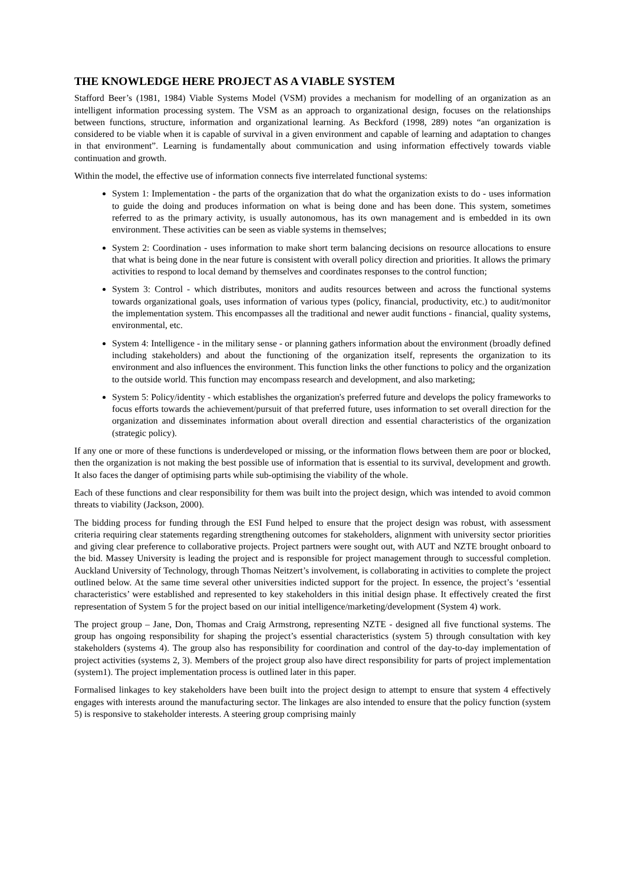THE KNOWLEDGE HERE PROJECT AS A VIABLE SYSTEM
Stafford Beer’s (1981, 1984) Viable Systems Model (VSM) provides a mechanism for modelling of an organization as an intelligent information processing system. The VSM as an approach to organizational design, focuses on the relationships between functions, structure, information and organizational learning. As Beckford (1998, 289) notes “an organization is considered to be viable when it is capable of survival in a given environment and capable of learning and adaptation to changes in that environment”. Learning is fundamentally about communication and using information effectively towards viable continuation and growth.
Within the model, the effective use of information connects five interrelated functional systems:
System 1: Implementation - the parts of the organization that do what the organization exists to do - uses information to guide the doing and produces information on what is being done and has been done. This system, sometimes referred to as the primary activity, is usually autonomous, has its own management and is embedded in its own environment. These activities can be seen as viable systems in themselves;
System 2: Coordination - uses information to make short term balancing decisions on resource allocations to ensure that what is being done in the near future is consistent with overall policy direction and priorities. It allows the primary activities to respond to local demand by themselves and coordinates responses to the control function;
System 3: Control - which distributes, monitors and audits resources between and across the functional systems towards organizational goals, uses information of various types (policy, financial, productivity, etc.) to audit/monitor the implementation system. This encompasses all the traditional and newer audit functions - financial, quality systems, environmental, etc.
System 4: Intelligence - in the military sense - or planning gathers information about the environment (broadly defined including stakeholders) and about the functioning of the organization itself, represents the organization to its environment and also influences the environment. This function links the other functions to policy and the organization to the outside world. This function may encompass research and development, and also marketing;
System 5: Policy/identity - which establishes the organization's preferred future and develops the policy frameworks to focus efforts towards the achievement/pursuit of that preferred future, uses information to set overall direction for the organization and disseminates information about overall direction and essential characteristics of the organization (strategic policy).
If any one or more of these functions is underdeveloped or missing, or the information flows between them are poor or blocked, then the organization is not making the best possible use of information that is essential to its survival, development and growth. It also faces the danger of optimising parts while sub-optimising the viability of the whole.
Each of these functions and clear responsibility for them was built into the project design, which was intended to avoid common threats to viability (Jackson, 2000).
The bidding process for funding through the ESI Fund helped to ensure that the project design was robust, with assessment criteria requiring clear statements regarding strengthening outcomes for stakeholders, alignment with university sector priorities and giving clear preference to collaborative projects. Project partners were sought out, with AUT and NZTE brought onboard to the bid. Massey University is leading the project and is responsible for project management through to successful completion. Auckland University of Technology, through Thomas Neitzert’s involvement, is collaborating in activities to complete the project outlined below. At the same time several other universities indicted support for the project. In essence, the project’s ‘essential characteristics’ were established and represented to key stakeholders in this initial design phase. It effectively created the first representation of System 5 for the project based on our initial intelligence/marketing/development (System 4) work.
The project group – Jane, Don, Thomas and Craig Armstrong, representing NZTE - designed all five functional systems. The group has ongoing responsibility for shaping the project’s essential characteristics (system 5) through consultation with key stakeholders (systems 4). The group also has responsibility for coordination and control of the day-to-day implementation of project activities (systems 2, 3). Members of the project group also have direct responsibility for parts of project implementation (system1). The project implementation process is outlined later in this paper.
Formalised linkages to key stakeholders have been built into the project design to attempt to ensure that system 4 effectively engages with interests around the manufacturing sector. The linkages are also intended to ensure that the policy function (system 5) is responsive to stakeholder interests. A steering group comprising mainly